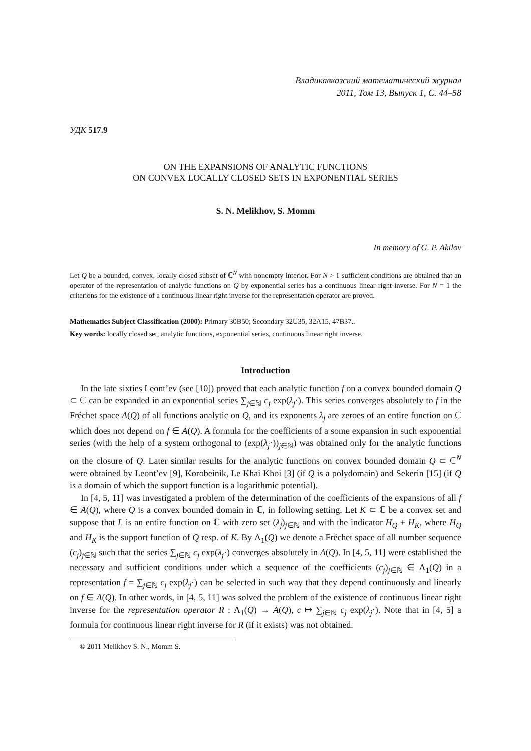Владикавказский математический журнал
2011, Том 13, Выпуск 1, С. 44–58
УДК 517.9
ON THE EXPANSIONS OF ANALYTIC FUNCTIONS
ON CONVEX LOCALLY CLOSED SETS IN EXPONENTIAL SERIES
S. N. Melikhov, S. Momm
In memory of G. P. Akilov
Let Q be a bounded, convex, locally closed subset of ℂ<sup>N</sup> with nonempty interior. For N > 1 sufficient conditions are obtained that an operator of the representation of analytic functions on Q by exponential series has a continuous linear right inverse. For N = 1 the criterions for the existence of a continuous linear right inverse for the representation operator are proved.
Mathematics Subject Classification (2000): Primary 30B50; Secondary 32U35, 32A15, 47B37..
Key words: locally closed set, analytic functions, exponential series, continuous linear right inverse.
Introduction
In the late sixties Leont’ev (see [10]) proved that each analytic function f on a convex bounded domain Q ⊂ ℂ can be expanded in an exponential series ∑<sub>j∈ℕ</sub> c<sub>j</sub> exp(λ<sub>j</sub>·). This series converges absolutely to f in the Fréchet space A(Q) of all functions analytic on Q, and its exponents λ<sub>j</sub> are zeroes of an entire function on ℂ which does not depend on f ∈ A(Q). A formula for the coefficients of a some expansion in such exponential series (with the help of a system orthogonal to (exp(λ<sub>j</sub>·))<sub>j∈ℕ</sub>) was obtained only for the analytic functions on the closure of Q. Later similar results for the analytic functions on convex bounded domain Q ⊂ ℂ<sup>N</sup> were obtained by Leont’ev [9], Korobeinik, Le Khai Khoi [3] (if Q is a polydomain) and Sekerin [15] (if Q is a domain of which the support function is a logarithmic potential).
In [4, 5, 11] was investigated a problem of the determination of the coefficients of the expansions of all f ∈ A(Q), where Q is a convex bounded domain in ℂ, in following setting. Let K ⊂ ℂ be a convex set and suppose that L is an entire function on ℂ with zero set (λ<sub>j</sub>)<sub>j∈ℕ</sub> and with the indicator H<sub>Q</sub> + H<sub>K</sub>, where H<sub>Q</sub> and H<sub>K</sub> is the support function of Q resp. of K. By Λ<sub>1</sub>(Q) we denote a Fréchet space of all number sequence (c<sub>j</sub>)<sub>j∈ℕ</sub> such that the series ∑<sub>j∈ℕ</sub> c<sub>j</sub> exp(λ<sub>j</sub>·) converges absolutely in A(Q). In [4, 5, 11] were established the necessary and sufficient conditions under which a sequence of the coefficients (c<sub>j</sub>)<sub>j∈ℕ</sub> ∈ Λ<sub>1</sub>(Q) in a representation f = ∑<sub>j∈ℕ</sub> c<sub>j</sub> exp(λ<sub>j</sub>·) can be selected in such way that they depend continuously and linearly on f ∈ A(Q). In other words, in [4, 5, 11] was solved the problem of the existence of continuous linear right inverse for the representation operator R : Λ<sub>1</sub>(Q) → A(Q), c ↦ ∑<sub>j∈ℕ</sub> c<sub>j</sub> exp(λ<sub>j</sub>·). Note that in [4, 5] a formula for continuous linear right inverse for R (if it exists) was not obtained.
© 2011 Melikhov S. N., Momm S.